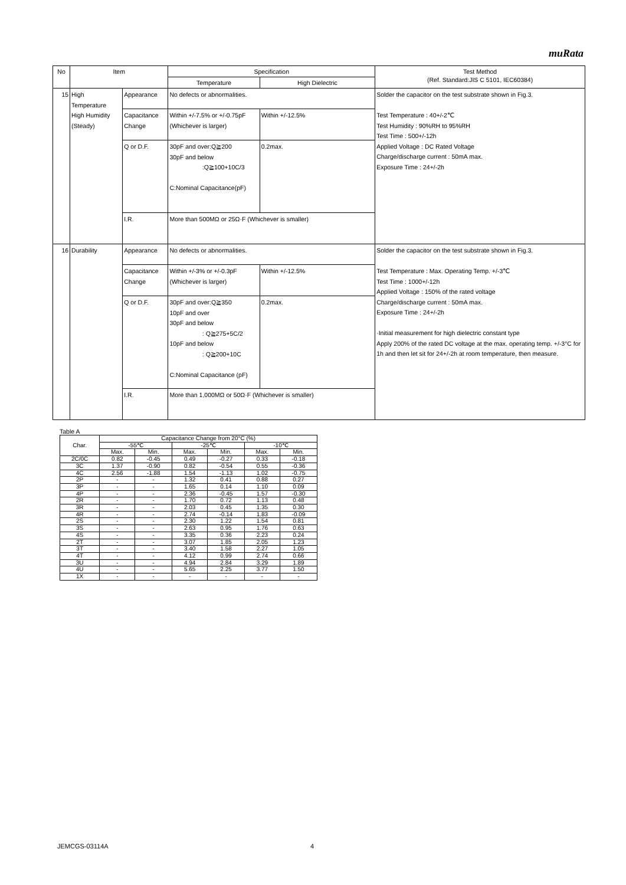muRata
| No | Item | | Specification | | Test Method (Ref. Standard:JIS C 5101, IEC60384) |
| --- | --- | --- | --- | --- | --- |
| | | | Temperature | High Dielectric | |
| 15 | High Temperature High Humidity (Steady) | Appearance | No defects or abnormalities. | | Solder the capacitor on the test substrate shown in Fig.3. Test Temperature : 40+/-2℃ Test Humidity : 90%RH to 95%RH Test Time : 500+/-12h Applied Voltage : DC Rated Voltage Charge/discharge current : 50mA max. Exposure Time : 24+/-2h |
| | | Capacitance Change | Within +/-7.5% or +/-0.75pF (Whichever is larger) | Within +/-12.5% | |
| | | Q or D.F. | 30pF and over:Q≧200 30pF and below :Q≧100+10C/3 C:Nominal Capacitance(pF) | 0.2max. | |
| | | I.R. | More than 500MΩ or 25Ω·F (Whichever is smaller) | | |
| 16 | Durability | Appearance | No defects or abnormalities. | | Solder the capacitor on the test substrate shown in Fig.3. Test Temperature : Max. Operating Temp. +/-3℃ Test Time : 1000+/-12h Applied Voltage : 150% of the rated voltage Charge/discharge current : 50mA max. Exposure Time : 24+/-2h ·Initial measurement for high dielectric constant type Apply 200% of the rated DC voltage at the max. operating temp. +/-3°C for 1h and then let sit for 24+/-2h at room temperature, then measure. |
| | | Capacitance Change | Within +/-3% or +/-0.3pF (Whichever is larger) | Within +/-12.5% | |
| | | Q or D.F. | 30pF and over:Q≧350 10pF and over 30pF and below : Q≧275+5C/2 10pF and below : Q≧200+10C C:Nominal Capacitance (pF) | 0.2max. | |
| | | I.R. | More than 1,000MΩ or 50Ω·F (Whichever is smaller) | | |
Table A
| Char. | Capacitance Change from 20°C (%) | | | | | |
| --- | --- | --- | --- | --- | --- | --- |
| | -55℃ | | -25℃ | | -10℃ | |
| | Max. | Min. | Max. | Min. | Max. | Min. |
| 2C/0C | 0.82 | -0.45 | 0.49 | -0.27 | 0.33 | -0.18 |
| 3C | 1.37 | -0.90 | 0.82 | -0.54 | 0.55 | -0.36 |
| 4C | 2.56 | -1.88 | 1.54 | -1.13 | 1.02 | -0.75 |
| 2P | - | - | 1.32 | 0.41 | 0.88 | 0.27 |
| 3P | - | - | 1.65 | 0.14 | 1.10 | 0.09 |
| 4P | - | - | 2.36 | -0.45 | 1.57 | -0.30 |
| 2R | - | - | 1.70 | 0.72 | 1.13 | 0.48 |
| 3R | - | - | 2.03 | 0.45 | 1.35 | 0.30 |
| 4R | - | - | 2.74 | -0.14 | 1.83 | -0.09 |
| 2S | - | - | 2.30 | 1.22 | 1.54 | 0.81 |
| 3S | - | - | 2.63 | 0.95 | 1.76 | 0.63 |
| 4S | - | - | 3.35 | 0.36 | 2.23 | 0.24 |
| 2T | - | - | 3.07 | 1.85 | 2.05 | 1.23 |
| 3T | - | - | 3.40 | 1.58 | 2.27 | 1.05 |
| 4T | - | - | 4.12 | 0.99 | 2.74 | 0.66 |
| 3U | - | - | 4.94 | 2.84 | 3.29 | 1.89 |
| 4U | - | - | 5.65 | 2.25 | 3.77 | 1.50 |
| 1X | - | - | - | - | - | - |
JEMCGS-03114A 4